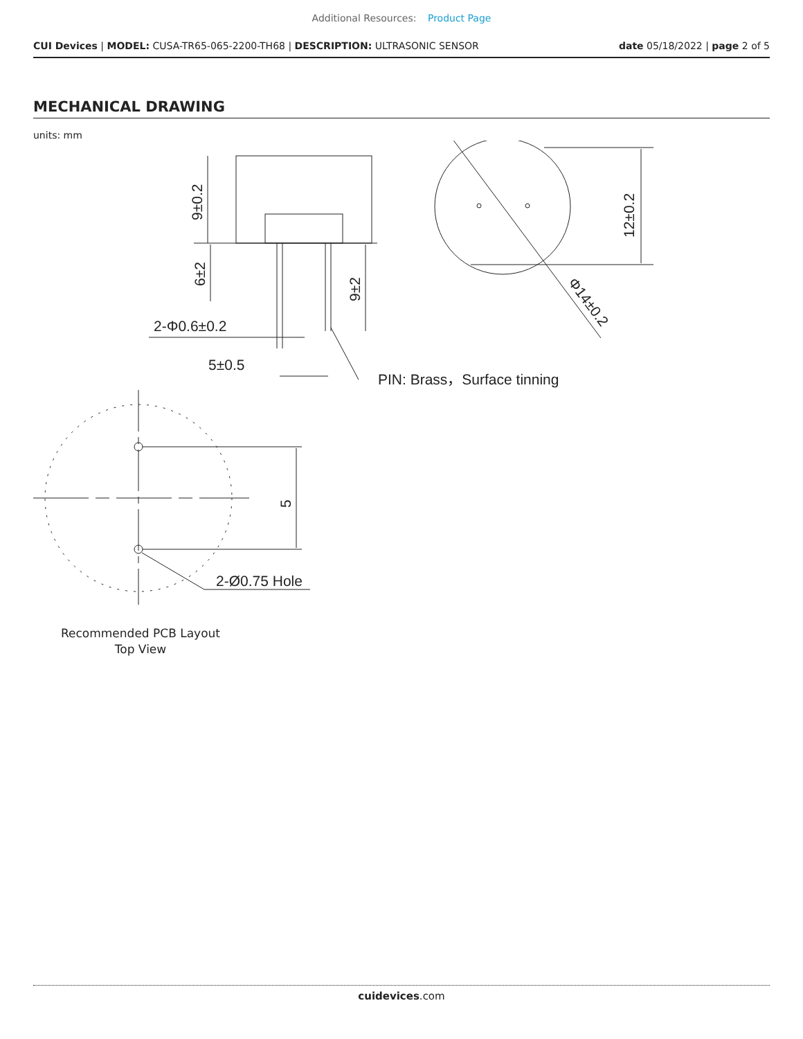Additional Resources: Product Page
CUI Devices | MODEL: CUSA-TR65-065-2200-TH68 | DESCRIPTION: ULTRASONIC SENSOR
date 05/18/2022 | page 2 of 5
MECHANICAL DRAWING
units: mm
2-Φ0.6±0.2
5±0.5
PIN: Brass，Surface tinning
2-Ø0.75 Hole
9±0.2
6±2
9±2
12±0.2
5
Φ14±0.2
Recommended PCB Layout
Top View
cuidevices.com